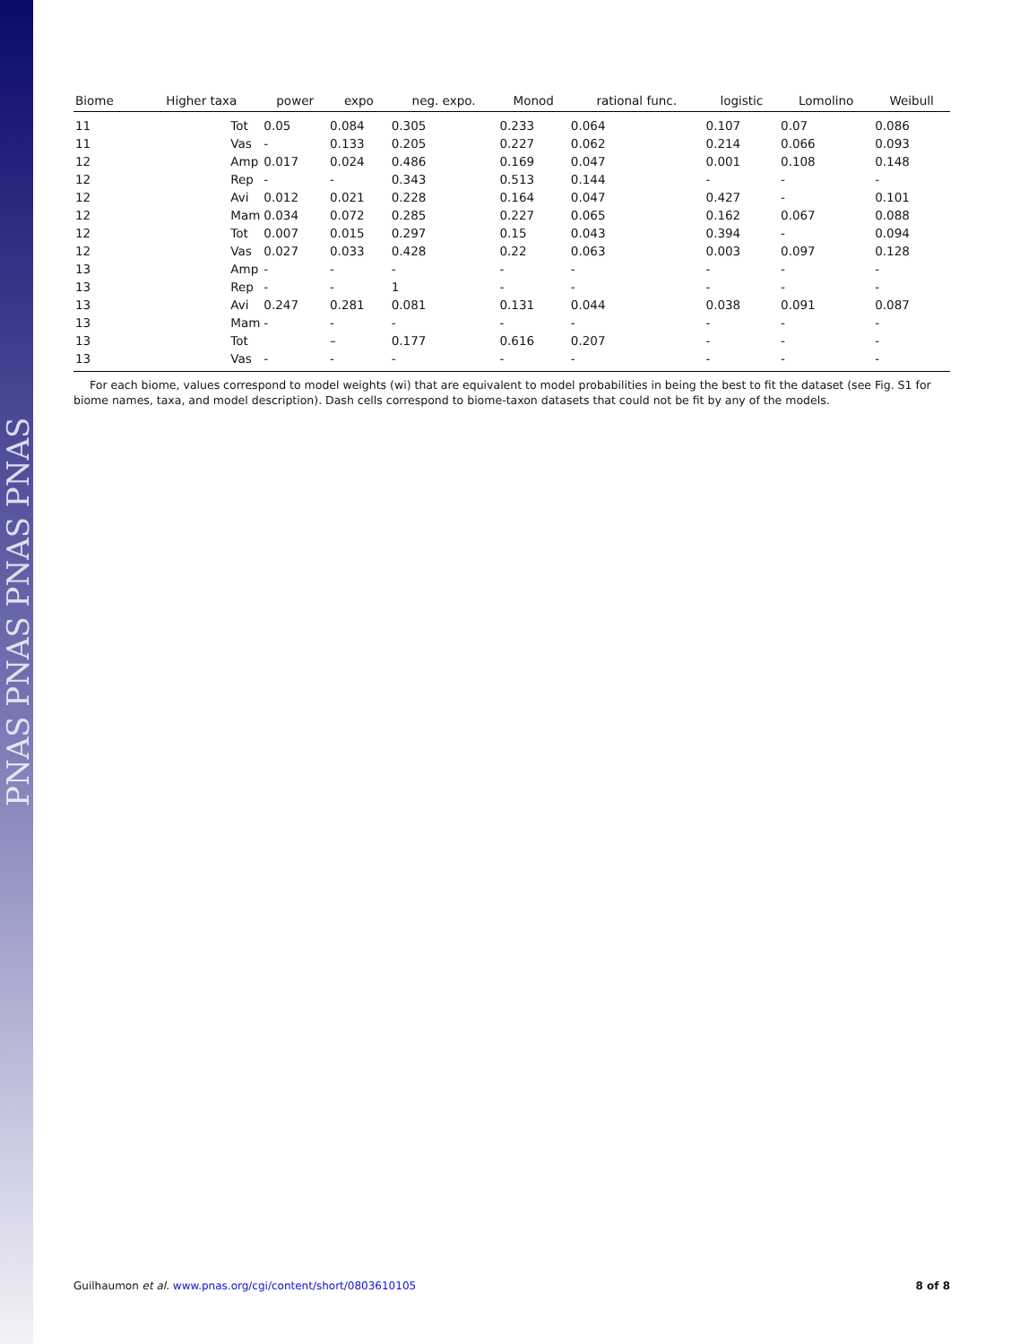PNAS PNAS PNAS PNAS
| Biome | Higher taxa | power | expo | neg. expo. | Monod | rational func. | logistic | Lomolino | Weibull |
| --- | --- | --- | --- | --- | --- | --- | --- | --- | --- |
| 11 | Tot | 0.05 | 0.084 | 0.305 | 0.233 | 0.064 | 0.107 | 0.07 | 0.086 |
| 11 | Vas | - | 0.133 | 0.205 | 0.227 | 0.062 | 0.214 | 0.066 | 0.093 |
| 12 | Amp | 0.017 | 0.024 | 0.486 | 0.169 | 0.047 | 0.001 | 0.108 | 0.148 |
| 12 | Rep | - | - | 0.343 | 0.513 | 0.144 | - | - | - |
| 12 | Avi | 0.012 | 0.021 | 0.228 | 0.164 | 0.047 | 0.427 | - | 0.101 |
| 12 | Mam | 0.034 | 0.072 | 0.285 | 0.227 | 0.065 | 0.162 | 0.067 | 0.088 |
| 12 | Tot | 0.007 | 0.015 | 0.297 | 0.15 | 0.043 | 0.394 | - | 0.094 |
| 12 | Vas | 0.027 | 0.033 | 0.428 | 0.22 | 0.063 | 0.003 | 0.097 | 0.128 |
| 13 | Amp | - | - | - | - | - | - | - | - |
| 13 | Rep | - | - | 1 | - | - | - | - | - |
| 13 | Avi | 0.247 | 0.281 | 0.081 | 0.131 | 0.044 | 0.038 | 0.091 | 0.087 |
| 13 | Mam | - | - | - | - | - | - | - | - |
| 13 | Tot | | – | 0.177 | 0.616 | 0.207 | - | - | - |
| 13 | Vas | - | - | - | - | - | - | - | - |
For each biome, values correspond to model weights (wi) that are equivalent to model probabilities in being the best to fit the dataset (see Fig. S1 for biome names, taxa, and model description). Dash cells correspond to biome-taxon datasets that could not be fit by any of the models.
Guilhaumon et al. www.pnas.org/cgi/content/short/0803610105 8 of 8